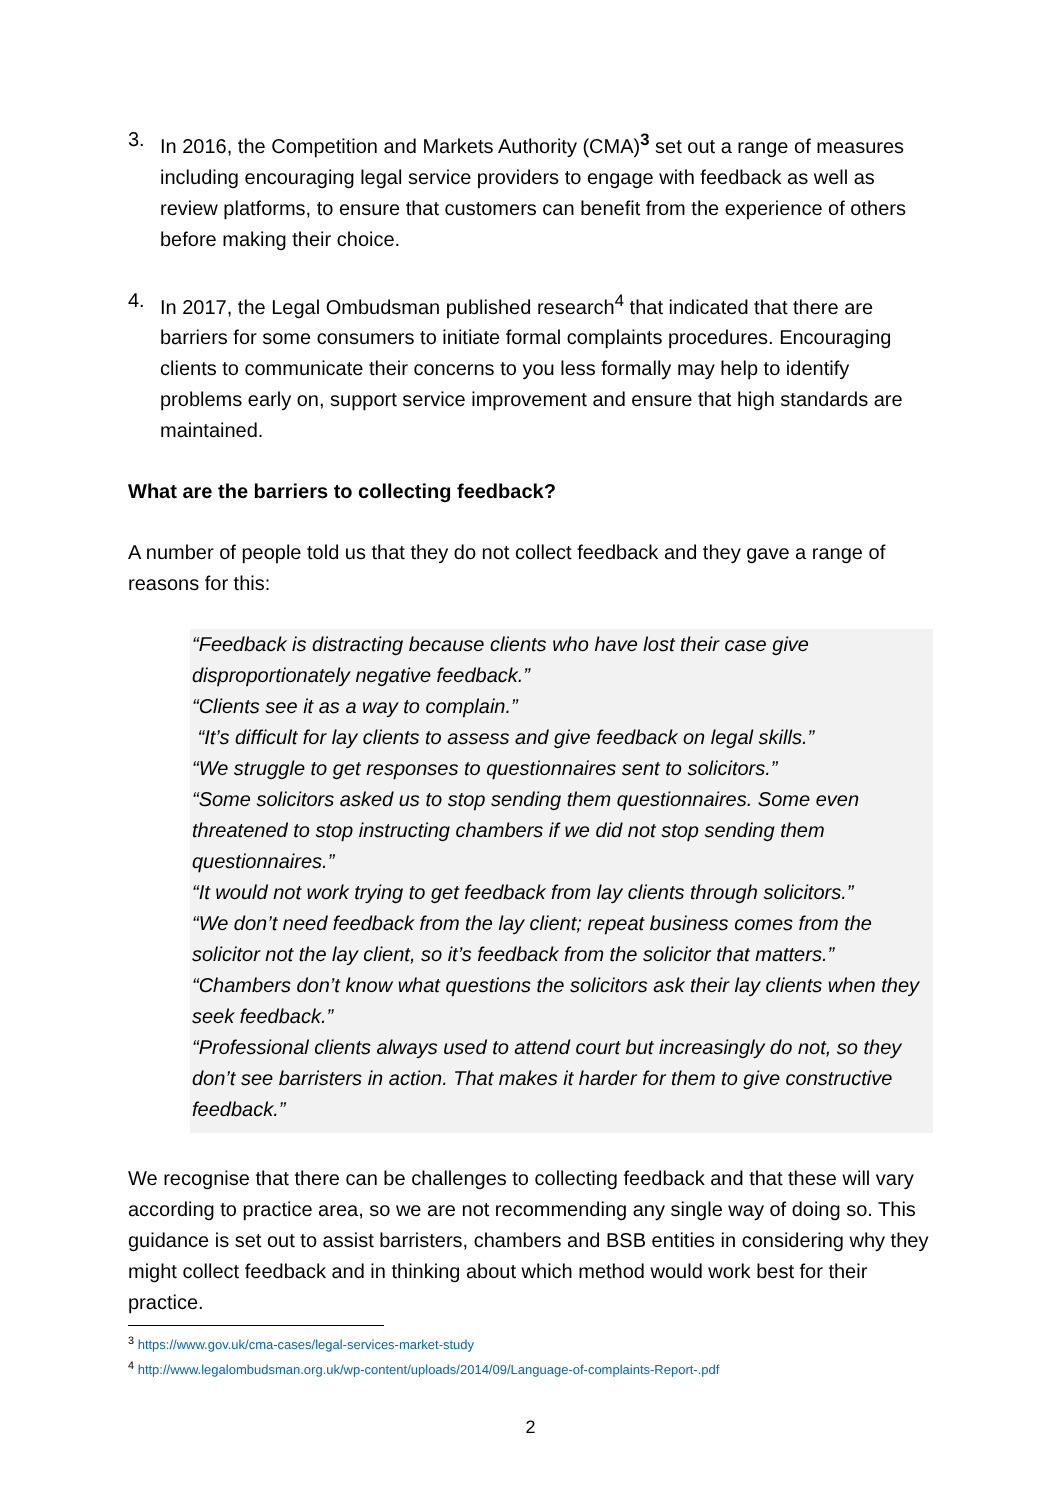3. In 2016, the Competition and Markets Authority (CMA)<sup>3</sup> set out a range of measures including encouraging legal service providers to engage with feedback as well as review platforms, to ensure that customers can benefit from the experience of others before making their choice.
4. In 2017, the Legal Ombudsman published research<sup>4</sup> that indicated that there are barriers for some consumers to initiate formal complaints procedures. Encouraging clients to communicate their concerns to you less formally may help to identify problems early on, support service improvement and ensure that high standards are maintained.
What are the barriers to collecting feedback?
A number of people told us that they do not collect feedback and they gave a range of reasons for this:
“Feedback is distracting because clients who have lost their case give disproportionately negative feedback.”
“Clients see it as a way to complain.”
“It’s difficult for lay clients to assess and give feedback on legal skills.”
“We struggle to get responses to questionnaires sent to solicitors.”
“Some solicitors asked us to stop sending them questionnaires. Some even threatened to stop instructing chambers if we did not stop sending them questionnaires.”
“It would not work trying to get feedback from lay clients through solicitors.”
“We don’t need feedback from the lay client; repeat business comes from the solicitor not the lay client, so it’s feedback from the solicitor that matters.”
“Chambers don’t know what questions the solicitors ask their lay clients when they seek feedback.”
“Professional clients always used to attend court but increasingly do not, so they don’t see barristers in action. That makes it harder for them to give constructive feedback.”
We recognise that there can be challenges to collecting feedback and that these will vary according to practice area, so we are not recommending any single way of doing so. This guidance is set out to assist barristers, chambers and BSB entities in considering why they might collect feedback and in thinking about which method would work best for their practice.
<sup>3</sup> https://www.gov.uk/cma-cases/legal-services-market-study
<sup>4</sup> http://www.legalombudsman.org.uk/wp-content/uploads/2014/09/Language-of-complaints-Report-.pdf
2